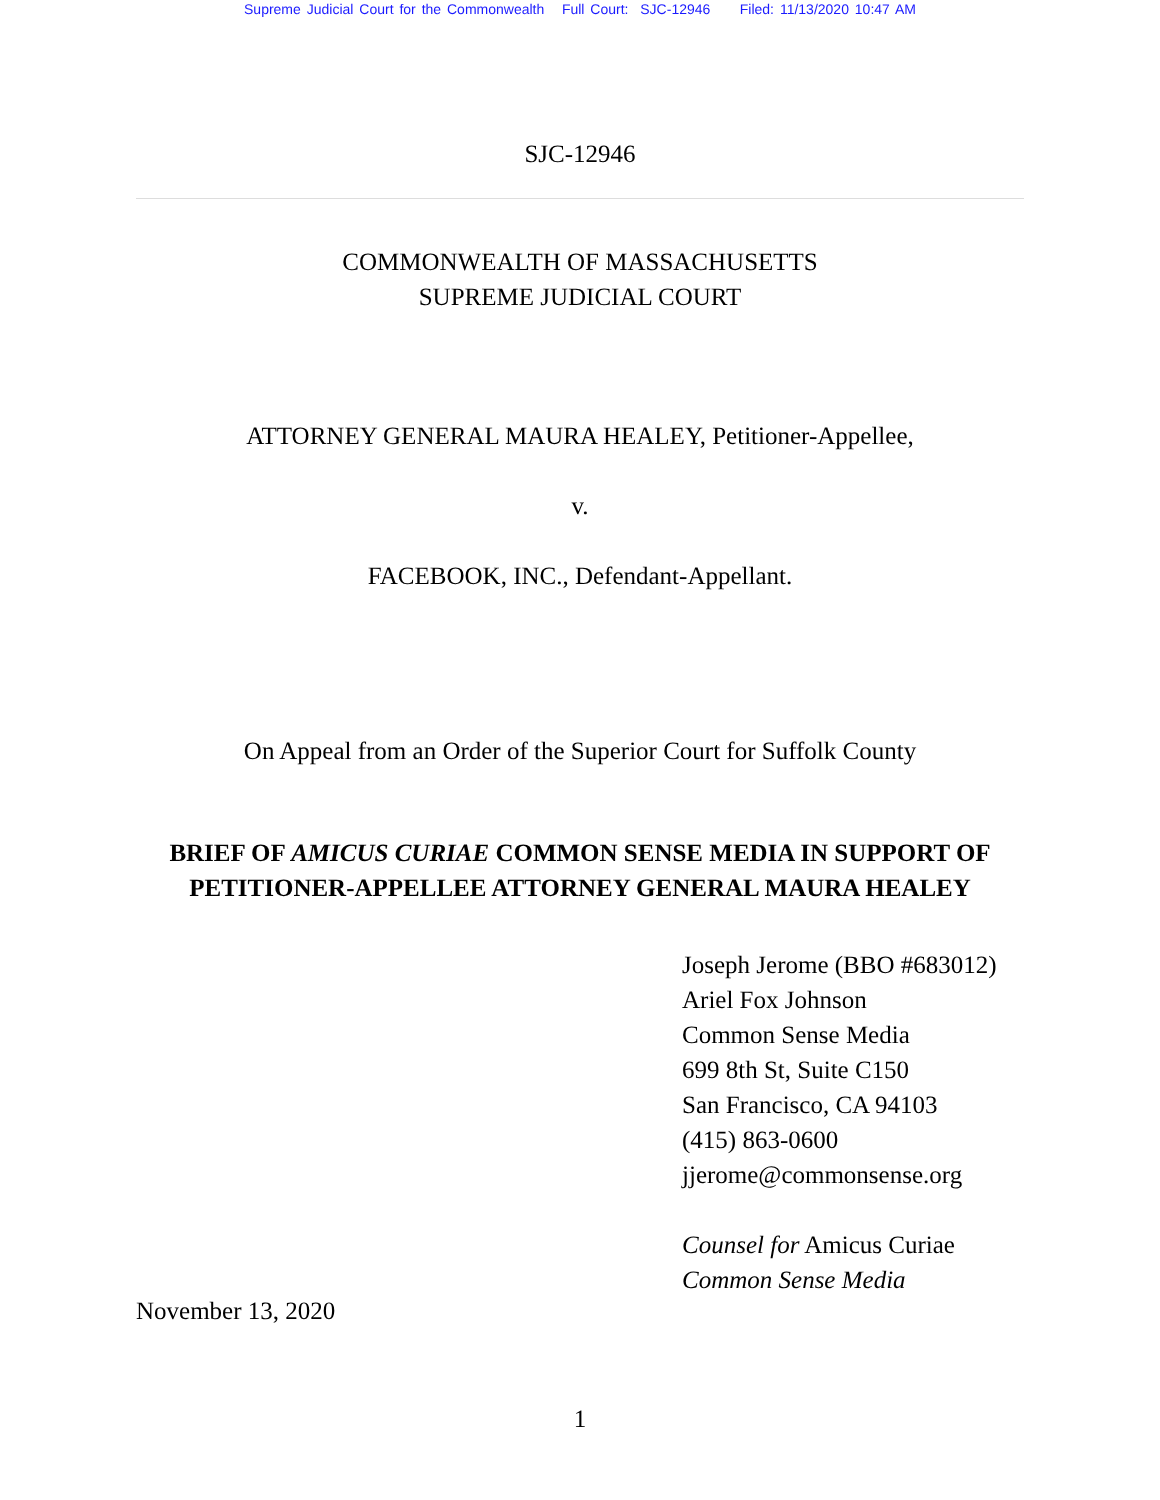Supreme Judicial Court for the Commonwealth Full Court: SJC-12946 Filed: 11/13/2020 10:47 AM
SJC-12946
COMMONWEALTH OF MASSACHUSETTS
SUPREME JUDICIAL COURT
ATTORNEY GENERAL MAURA HEALEY, Petitioner-Appellee,
v.
FACEBOOK, INC., Defendant-Appellant.
On Appeal from an Order of the Superior Court for Suffolk County
BRIEF OF AMICUS CURIAE COMMON SENSE MEDIA IN SUPPORT OF
PETITIONER-APPELLEE ATTORNEY GENERAL MAURA HEALEY
Joseph Jerome (BBO #683012)
Ariel Fox Johnson
Common Sense Media
699 8th St, Suite C150
San Francisco, CA 94103
(415) 863-0600
jjerome@commonsense.org
Counsel for Amicus Curiae
Common Sense Media
November 13, 2020
1